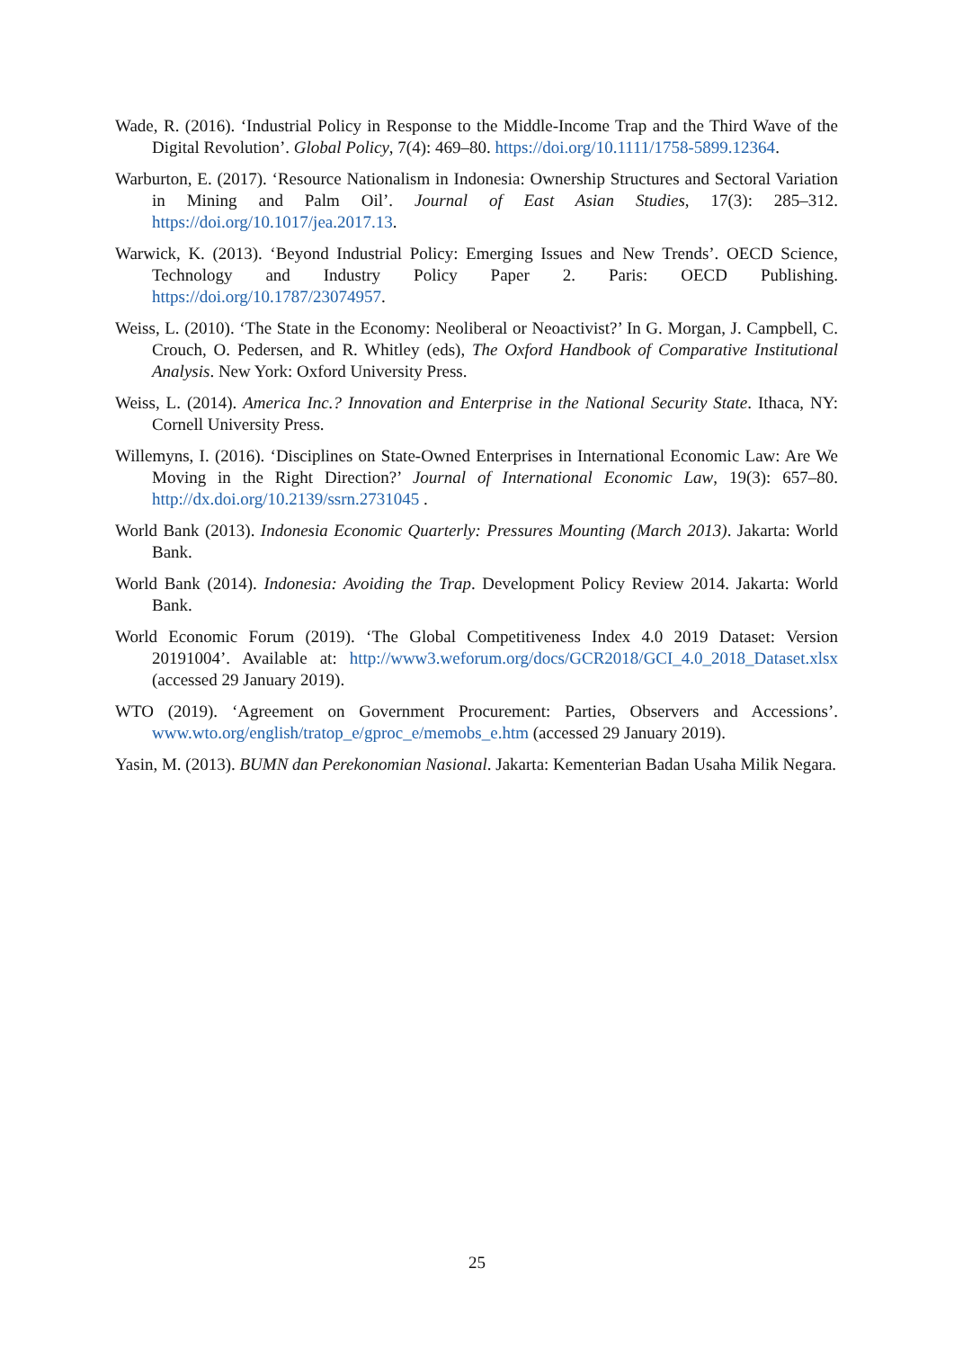Wade, R. (2016). ‘Industrial Policy in Response to the Middle-Income Trap and the Third Wave of the Digital Revolution’. Global Policy, 7(4): 469–80. https://doi.org/10.1111/1758-5899.12364.
Warburton, E. (2017). ‘Resource Nationalism in Indonesia: Ownership Structures and Sectoral Variation in Mining and Palm Oil’. Journal of East Asian Studies, 17(3): 285–312. https://doi.org/10.1017/jea.2017.13.
Warwick, K. (2013). ‘Beyond Industrial Policy: Emerging Issues and New Trends’. OECD Science, Technology and Industry Policy Paper 2. Paris: OECD Publishing. https://doi.org/10.1787/23074957.
Weiss, L. (2010). ‘The State in the Economy: Neoliberal or Neoactivist?’ In G. Morgan, J. Campbell, C. Crouch, O. Pedersen, and R. Whitley (eds), The Oxford Handbook of Comparative Institutional Analysis. New York: Oxford University Press.
Weiss, L. (2014). America Inc.? Innovation and Enterprise in the National Security State. Ithaca, NY: Cornell University Press.
Willemyns, I. (2016). ‘Disciplines on State-Owned Enterprises in International Economic Law: Are We Moving in the Right Direction?’ Journal of International Economic Law, 19(3): 657–80. http://dx.doi.org/10.2139/ssrn.2731045 .
World Bank (2013). Indonesia Economic Quarterly: Pressures Mounting (March 2013). Jakarta: World Bank.
World Bank (2014). Indonesia: Avoiding the Trap. Development Policy Review 2014. Jakarta: World Bank.
World Economic Forum (2019). ‘The Global Competitiveness Index 4.0 2019 Dataset: Version 20191004’. Available at: http://www3.weforum.org/docs/GCR2018/GCI_4.0_2018_Dataset.xlsx (accessed 29 January 2019).
WTO (2019). ‘Agreement on Government Procurement: Parties, Observers and Accessions’. www.wto.org/english/tratop_e/gproc_e/memobs_e.htm (accessed 29 January 2019).
Yasin, M. (2013). BUMN dan Perekonomian Nasional. Jakarta: Kementerian Badan Usaha Milik Negara.
25